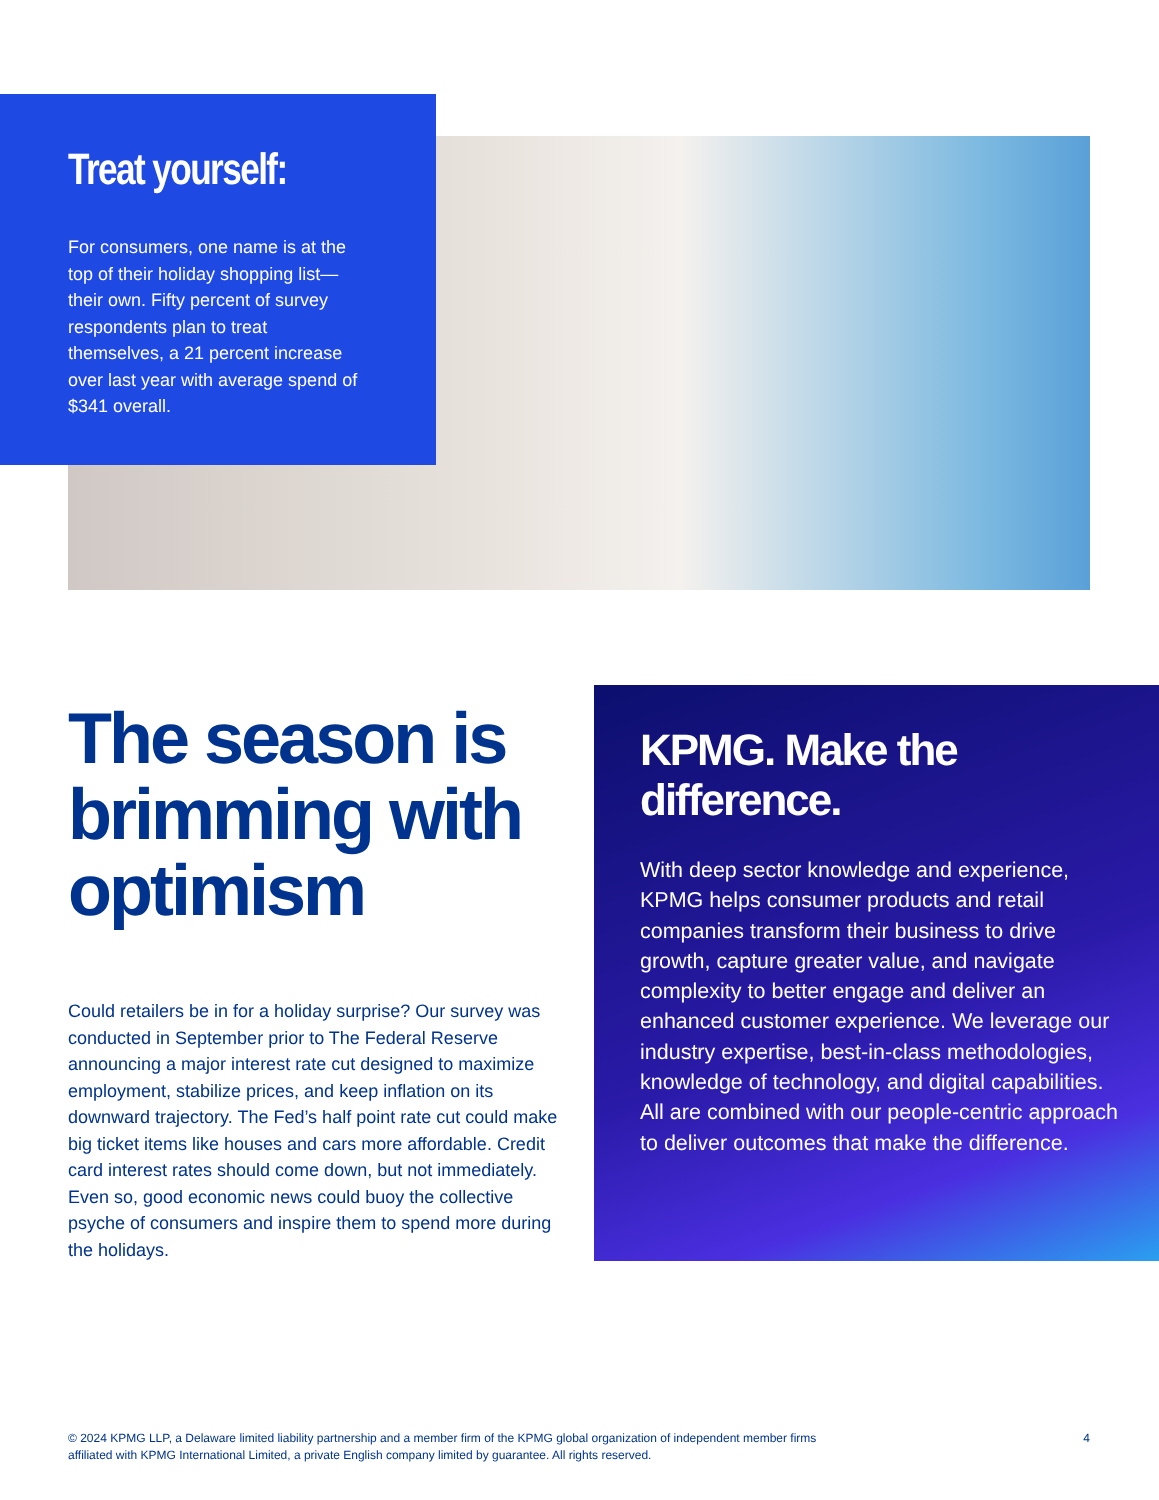Treat yourself:
For consumers, one name is at the top of their holiday shopping list—their own. Fifty percent of survey respondents plan to treat themselves, a 21 percent increase over last year with average spend of $341 overall.
The season is brimming with optimism
Could retailers be in for a holiday surprise? Our survey was conducted in September prior to The Federal Reserve announcing a major interest rate cut designed to maximize employment, stabilize prices, and keep inflation on its downward trajectory. The Fed’s half point rate cut could make big ticket items like houses and cars more affordable. Credit card interest rates should come down, but not immediately. Even so, good economic news could buoy the collective psyche of consumers and inspire them to spend more during the holidays.
KPMG. Make the difference.
With deep sector knowledge and experience, KPMG helps consumer products and retail companies transform their business to drive growth, capture greater value, and navigate complexity to better engage and deliver an enhanced customer experience. We leverage our industry expertise, best-in-class methodologies, knowledge of technology, and digital capabilities. All are combined with our people-centric approach to deliver outcomes that make the difference.
© 2024 KPMG LLP, a Delaware limited liability partnership and a member firm of the KPMG global organization of independent member firms
affiliated with KPMG International Limited, a private English company limited by guarantee. All rights reserved.
4